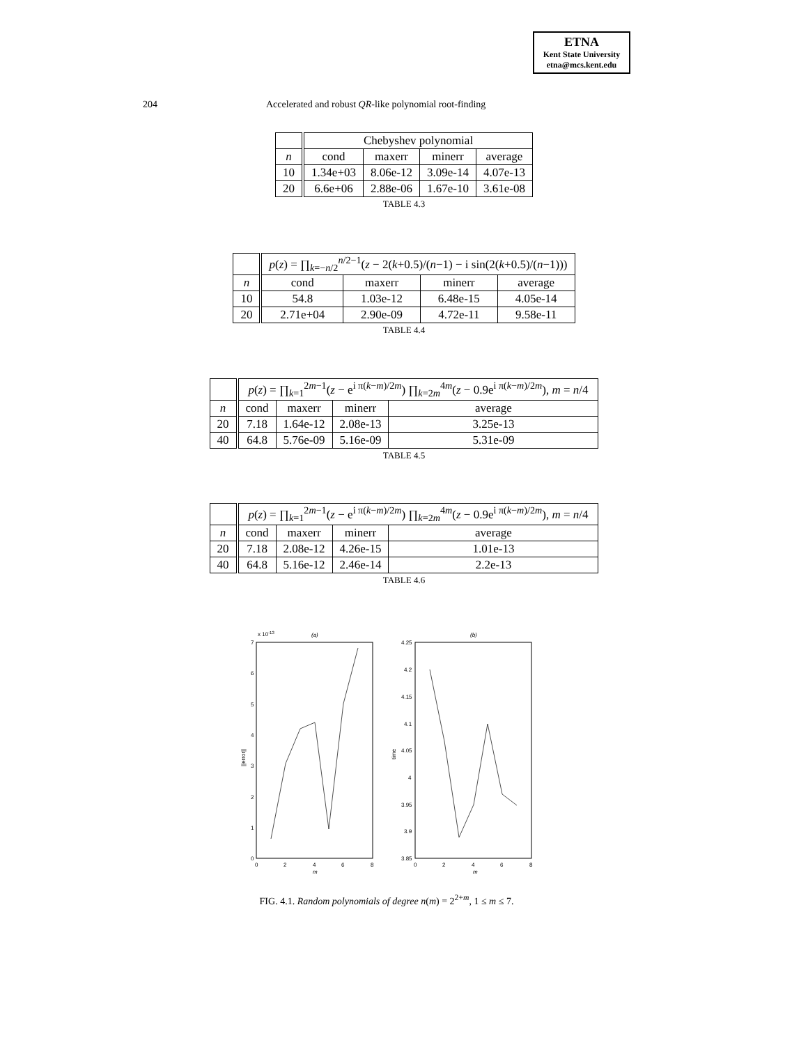ETNA
Kent State University
etna@mcs.kent.edu
204 Accelerated and robust QR-like polynomial root-finding
| | Chebyshev polynomial | | | |
| n | cond | maxerr | minerr | average |
| 10 | 1.34e+03 | 8.06e-12 | 3.09e-14 | 4.07e-13 |
| 20 | 6.6e+06 | 2.88e-06 | 1.67e-10 | 3.61e-08 |
TABLE 4.3
| | p ( z ) = ∏<sub>k=−n/2</sub><sup>n/2−1</sup>( z − 2( k +0.5)/( n −1) − i sin(2( k +0.5)/( n −1))) | | | |
| n | cond | maxerr | minerr | average |
| 10 | 54.8 | 1.03e-12 | 6.48e-15 | 4.05e-14 |
| 20 | 2.71e+04 | 2.90e-09 | 4.72e-11 | 9.58e-11 |
TABLE 4.4
| | p ( z ) = ∏<sub>k=1</sub><sup>2m−1</sup>( z − e<sup>i π(k−m)/2m</sup>) ∏<sub>k=2m</sub><sup>4m</sup>( z − 0.9e<sup>i π(k−m)/2m</sup>), m = n /4 | | | |
| n | cond | maxerr | minerr | average |
| 20 | 7.18 | 1.64e-12 | 2.08e-13 | 3.25e-13 |
| 40 | 64.8 | 5.76e-09 | 5.16e-09 | 5.31e-09 |
TABLE 4.5
| | p ( z ) = ∏<sub>k=1</sub><sup>2m−1</sup>( z − e<sup>i π(k−m)/2m</sup>) ∏<sub>k=2m</sub><sup>4m</sup>( z − 0.9e<sup>i π(k−m)/2m</sup>), m = n /4 | | | |
| n | cond | maxerr | minerr | average |
| 20 | 7.18 | 2.08e-12 | 4.26e-15 | 1.01e-13 |
| 40 | 64.8 | 5.16e-12 | 2.46e-14 | 2.2e-13 |
TABLE 4.6
x 10-13
(a)
0
1
2
3
4
5
6
7
0
2
4
6
8
m
||error||
(b)
3.85
3.9
3.95
4
4.05
4.1
4.15
4.2
4.25
0
2
4
6
8
m
time
FIG. 4.1. Random polynomials of degree n(m) = 2<sup>2+m</sup>, 1 ≤ m ≤ 7.